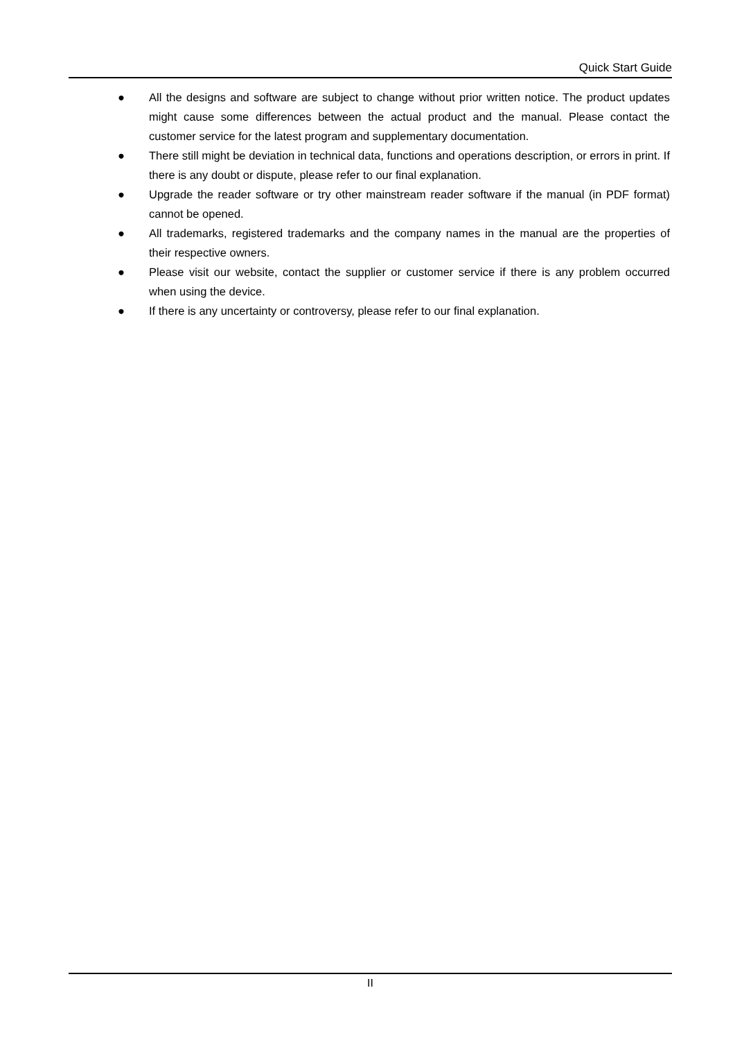Quick Start Guide
● All the designs and software are subject to change without prior written notice. The product updates might cause some differences between the actual product and the manual. Please contact the customer service for the latest program and supplementary documentation.
● There still might be deviation in technical data, functions and operations description, or errors in print. If there is any doubt or dispute, please refer to our final explanation.
● Upgrade the reader software or try other mainstream reader software if the manual (in PDF format) cannot be opened.
● All trademarks, registered trademarks and the company names in the manual are the properties of their respective owners.
● Please visit our website, contact the supplier or customer service if there is any problem occurred when using the device.
● If there is any uncertainty or controversy, please refer to our final explanation.
II